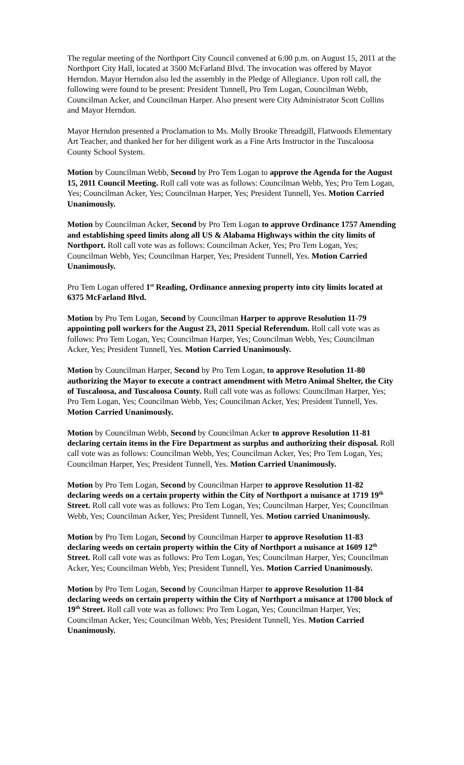The regular meeting of the Northport City Council convened at 6:00 p.m. on August 15, 2011 at the Northport City Hall, located at 3500 McFarland Blvd. The invocation was offered by Mayor Herndon. Mayor Herndon also led the assembly in the Pledge of Allegiance. Upon roll call, the following were found to be present: President Tunnell, Pro Tem Logan, Councilman Webb, Councilman Acker, and Councilman Harper. Also present were City Administrator Scott Collins and Mayor Herndon.
Mayor Herndon presented a Proclamation to Ms. Molly Brooke Threadgill, Flatwoods Elementary Art Teacher, and thanked her for her diligent work as a Fine Arts Instructor in the Tuscaloosa County School System.
Motion by Councilman Webb, Second by Pro Tem Logan to approve the Agenda for the August 15, 2011 Council Meeting. Roll call vote was as follows: Councilman Webb, Yes; Pro Tem Logan, Yes; Councilman Acker, Yes; Councilman Harper, Yes; President Tunnell, Yes. Motion Carried Unanimously.
Motion by Councilman Acker, Second by Pro Tem Logan to approve Ordinance 1757 Amending and establishing speed limits along all US & Alabama Highways within the city limits of Northport. Roll call vote was as follows: Councilman Acker, Yes; Pro Tem Logan, Yes; Councilman Webb, Yes; Councilman Harper, Yes; President Tunnell, Yes. Motion Carried Unanimously.
Pro Tem Logan offered 1<sup>st</sup> Reading, Ordinance annexing property into city limits located at 6375 McFarland Blvd.
Motion by Pro Tem Logan, Second by Councilman Harper to approve Resolution 11-79 appointing poll workers for the August 23, 2011 Special Referendum. Roll call vote was as follows: Pro Tem Logan, Yes; Councilman Harper, Yes; Councilman Webb, Yes; Councilman Acker, Yes; President Tunnell, Yes. Motion Carried Unanimously.
Motion by Councilman Harper, Second by Pro Tem Logan, to approve Resolution 11-80 authorizing the Mayor to execute a contract amendment with Metro Animal Shelter, the City of Tuscaloosa, and Tuscaloosa County. Roll call vote was as follows: Councilman Harper, Yes; Pro Tem Logan, Yes; Councilman Webb, Yes; Councilman Acker, Yes; President Tunnell, Yes. Motion Carried Unanimously.
Motion by Councilman Webb, Second by Councilman Acker to approve Resolution 11-81 declaring certain items in the Fire Department as surplus and authorizing their disposal. Roll call vote was as follows: Councilman Webb, Yes; Councilman Acker, Yes; Pro Tem Logan, Yes; Councilman Harper, Yes; President Tunnell, Yes. Motion Carried Unanimously.
Motion by Pro Tem Logan, Second by Councilman Harper to approve Resolution 11-82 declaring weeds on a certain property within the City of Northport a nuisance at 1719 19<sup>th</sup> Street. Roll call vote was as follows: Pro Tem Logan, Yes; Councilman Harper, Yes; Councilman Webb, Yes; Councilman Acker, Yes; President Tunnell, Yes. Motion carried Unanimously.
Motion by Pro Tem Logan, Second by Councilman Harper to approve Resolution 11-83 declaring weeds on certain property within the City of Northport a nuisance at 1609 12<sup>th</sup> Street. Roll call vote was as follows: Pro Tem Logan, Yes; Councilman Harper, Yes; Councilman Acker, Yes; Councilman Webb, Yes; President Tunnell, Yes. Motion Carried Unanimously.
Motion by Pro Tem Logan, Second by Councilman Harper to approve Resolution 11-84 declaring weeds on certain property within the City of Northport a nuisance at 1700 block of 19<sup>th</sup> Street. Roll call vote was as follows: Pro Tem Logan, Yes; Councilman Harper, Yes; Councilman Acker, Yes; Councilman Webb, Yes; President Tunnell, Yes. Motion Carried Unanimously.